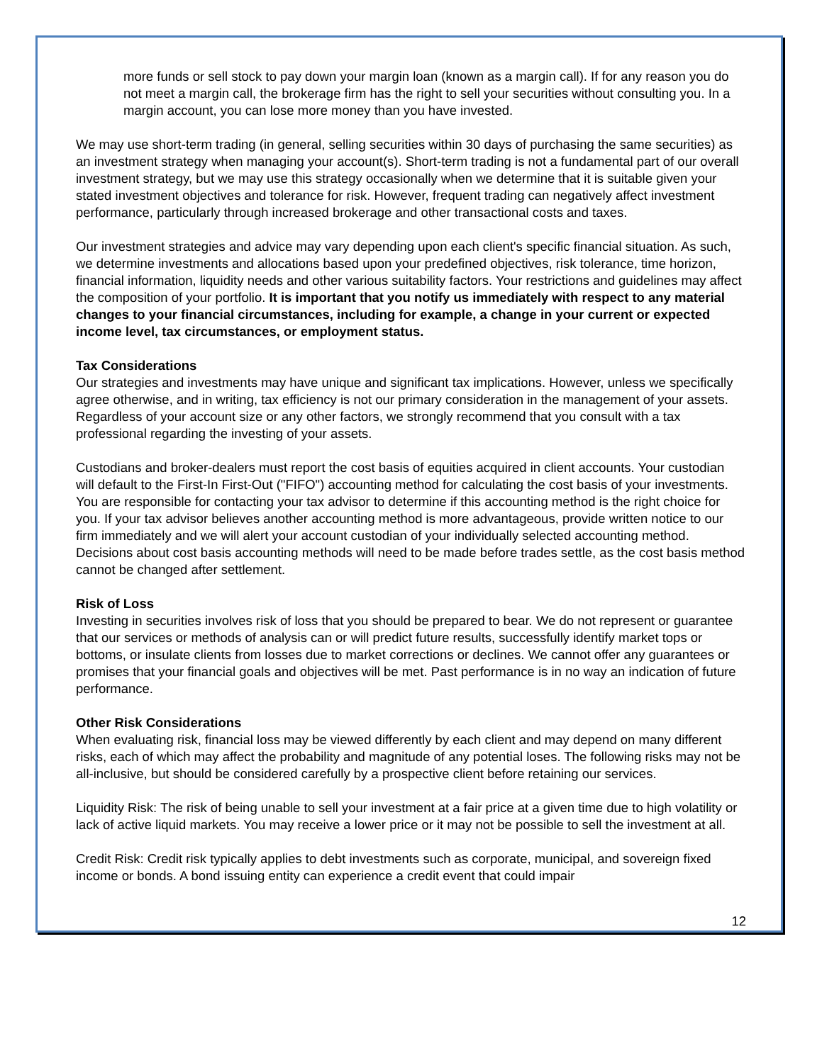more funds or sell stock to pay down your margin loan (known as a margin call). If for any reason you do not meet a margin call, the brokerage firm has the right to sell your securities without consulting you. In a margin account, you can lose more money than you have invested.
We may use short-term trading (in general, selling securities within 30 days of purchasing the same securities) as an investment strategy when managing your account(s). Short-term trading is not a fundamental part of our overall investment strategy, but we may use this strategy occasionally when we determine that it is suitable given your stated investment objectives and tolerance for risk. However, frequent trading can negatively affect investment performance, particularly through increased brokerage and other transactional costs and taxes.
Our investment strategies and advice may vary depending upon each client's specific financial situation. As such, we determine investments and allocations based upon your predefined objectives, risk tolerance, time horizon, financial information, liquidity needs and other various suitability factors. Your restrictions and guidelines may affect the composition of your portfolio. It is important that you notify us immediately with respect to any material changes to your financial circumstances, including for example, a change in your current or expected income level, tax circumstances, or employment status.
Tax Considerations
Our strategies and investments may have unique and significant tax implications. However, unless we specifically agree otherwise, and in writing, tax efficiency is not our primary consideration in the management of your assets. Regardless of your account size or any other factors, we strongly recommend that you consult with a tax professional regarding the investing of your assets.
Custodians and broker-dealers must report the cost basis of equities acquired in client accounts. Your custodian will default to the First-In First-Out ("FIFO") accounting method for calculating the cost basis of your investments. You are responsible for contacting your tax advisor to determine if this accounting method is the right choice for you. If your tax advisor believes another accounting method is more advantageous, provide written notice to our firm immediately and we will alert your account custodian of your individually selected accounting method. Decisions about cost basis accounting methods will need to be made before trades settle, as the cost basis method cannot be changed after settlement.
Risk of Loss
Investing in securities involves risk of loss that you should be prepared to bear. We do not represent or guarantee that our services or methods of analysis can or will predict future results, successfully identify market tops or bottoms, or insulate clients from losses due to market corrections or declines. We cannot offer any guarantees or promises that your financial goals and objectives will be met. Past performance is in no way an indication of future performance.
Other Risk Considerations
When evaluating risk, financial loss may be viewed differently by each client and may depend on many different risks, each of which may affect the probability and magnitude of any potential loses. The following risks may not be all-inclusive, but should be considered carefully by a prospective client before retaining our services.
Liquidity Risk: The risk of being unable to sell your investment at a fair price at a given time due to high volatility or lack of active liquid markets. You may receive a lower price or it may not be possible to sell the investment at all.
Credit Risk: Credit risk typically applies to debt investments such as corporate, municipal, and sovereign fixed income or bonds. A bond issuing entity can experience a credit event that could impair
12